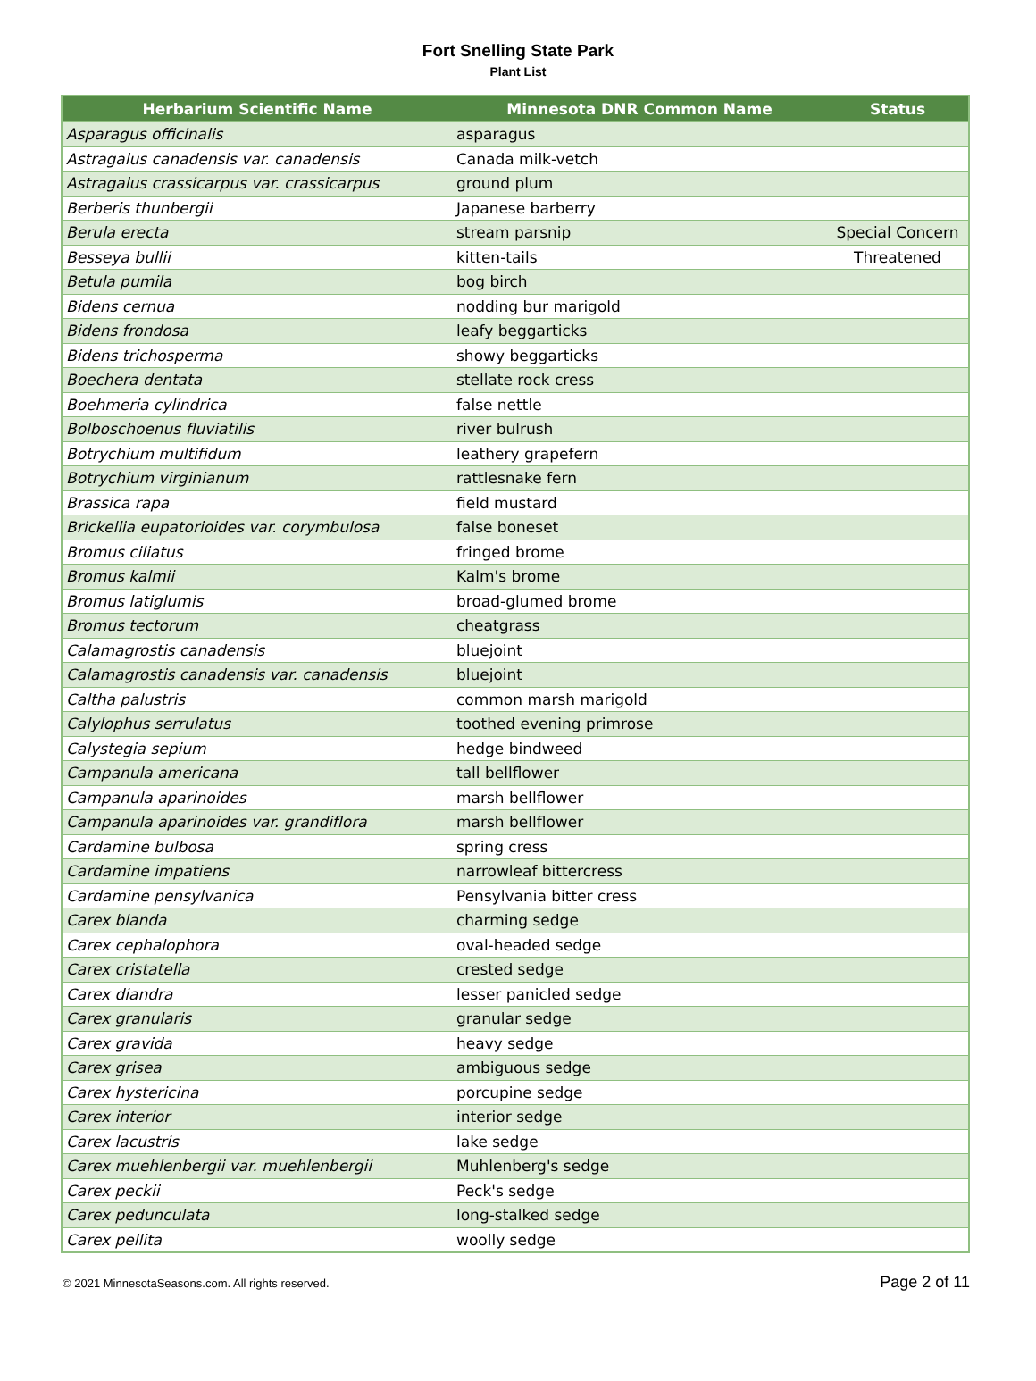Fort Snelling State Park
Plant List
| Herbarium Scientific Name | Minnesota DNR Common Name | Status |
| --- | --- | --- |
| Asparagus officinalis | asparagus | |
| Astragalus canadensis var. canadensis | Canada milk-vetch | |
| Astragalus crassicarpus var. crassicarpus | ground plum | |
| Berberis thunbergii | Japanese barberry | |
| Berula erecta | stream parsnip | Special Concern |
| Besseya bullii | kitten-tails | Threatened |
| Betula pumila | bog birch | |
| Bidens cernua | nodding bur marigold | |
| Bidens frondosa | leafy beggarticks | |
| Bidens trichosperma | showy beggarticks | |
| Boechera dentata | stellate rock cress | |
| Boehmeria cylindrica | false nettle | |
| Bolboschoenus fluviatilis | river bulrush | |
| Botrychium multifidum | leathery grapefern | |
| Botrychium virginianum | rattlesnake fern | |
| Brassica rapa | field mustard | |
| Brickellia eupatorioides var. corymbulosa | false boneset | |
| Bromus ciliatus | fringed brome | |
| Bromus kalmii | Kalm's brome | |
| Bromus latiglumis | broad-glumed brome | |
| Bromus tectorum | cheatgrass | |
| Calamagrostis canadensis | bluejoint | |
| Calamagrostis canadensis var. canadensis | bluejoint | |
| Caltha palustris | common marsh marigold | |
| Calylophus serrulatus | toothed evening primrose | |
| Calystegia sepium | hedge bindweed | |
| Campanula americana | tall bellflower | |
| Campanula aparinoides | marsh bellflower | |
| Campanula aparinoides var. grandiflora | marsh bellflower | |
| Cardamine bulbosa | spring cress | |
| Cardamine impatiens | narrowleaf bittercress | |
| Cardamine pensylvanica | Pensylvania bitter cress | |
| Carex blanda | charming sedge | |
| Carex cephalophora | oval-headed sedge | |
| Carex cristatella | crested sedge | |
| Carex diandra | lesser panicled sedge | |
| Carex granularis | granular sedge | |
| Carex gravida | heavy sedge | |
| Carex grisea | ambiguous sedge | |
| Carex hystericina | porcupine sedge | |
| Carex interior | interior sedge | |
| Carex lacustris | lake sedge | |
| Carex muehlenbergii var. muehlenbergii | Muhlenberg's sedge | |
| Carex peckii | Peck's sedge | |
| Carex pedunculata | long-stalked sedge | |
| Carex pellita | woolly sedge | |
© 2021 MinnesotaSeasons.com. All rights reserved. Page 2 of 11